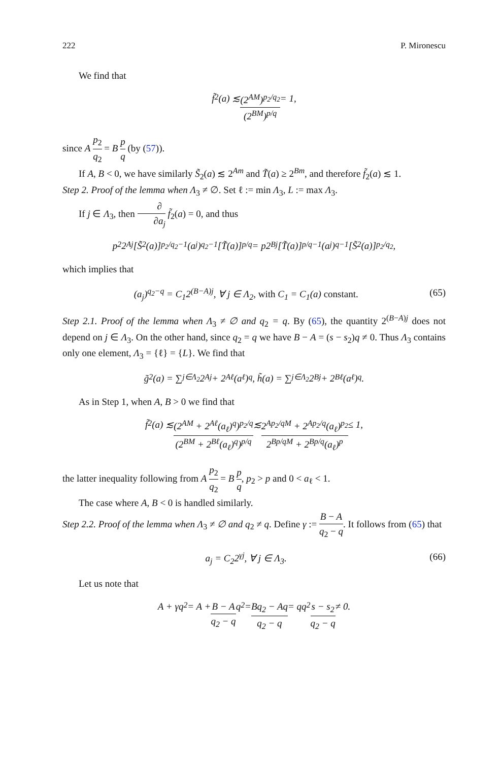222 P. Mironescu
We find that
f̃<sub>2</sub>(a) ≲ (2<sup>AM</sup>)<sup>p<sub>2</sub>/q<sub>2</sub></sup> (2<sup>BM</sup>)<sup>p/q</sup> = 1,
since A p<sub>2</sub> q<sub>2</sub> = B p q (by (57)).
If A, B < 0, we have similarly S̃<sub>2</sub>(a) ≲ 2<sup>Am</sup> and T̃(a) ≥ 2<sup>Bm</sup>, and therefore f̃<sub>2</sub>(a) ≲ 1.
Step 2. Proof of the lemma when Λ<sub>3</sub> ≠ ∅. Set ℓ := min Λ<sub>3</sub>, L := max Λ<sub>3</sub>.
If j ∈ Λ<sub>3</sub>, then ∂ ∂a<sub>j</sub> f̃<sub>2</sub>(a) = 0, and thus
p<sub>2</sub>2<sup>Aj</sup>[S̃<sub>2</sub>(a)]<sup>p<sub>2</sub>/q<sub>2</sub>−1</sup>(a<sub>j</sub>)<sup>q<sub>2</sub>−1</sup>[T̃(a)]<sup>p/q</sup> = p2<sup>Bj</sup>[T̃(a)]<sup>p/q−1</sup>(a<sub>j</sub>)<sup>q−1</sup>[S̃<sub>2</sub>(a)]<sup>p<sub>2</sub>/q<sub>2</sub></sup>,
which implies that
(a<sub>j</sub>)<sup>q<sub>2</sub>−q</sup> = C<sub>1</sub>2<sup>(B−A)j</sup>, ∀ j ∈ Λ<sub>2</sub>, with C<sub>1</sub> = C<sub>1</sub>(a) constant. (65)
Step 2.1. Proof of the lemma when Λ<sub>3</sub> ≠ ∅ and q<sub>2</sub> = q. By (65), the quantity 2<sup>(B−A)j</sup> does not depend on j ∈ Λ<sub>3</sub>. On the other hand, since q<sub>2</sub> = q we have B − A = (s − s<sub>2</sub>)q ≠ 0. Thus Λ<sub>3</sub> contains only one element, Λ<sub>3</sub> = {ℓ} = {L}. We find that
g̃<sub>2</sub>(a) = ∑<sub>j∈Λ<sub>2</sub></sub> 2<sup>Aj</sup> + 2<sup>Aℓ</sup>(a<sub>ℓ</sub>)<sup>q</sup>, h̃(a) = ∑<sub>j∈Λ<sub>2</sub></sub> 2<sup>Bj</sup> + 2<sup>Bℓ</sup>(a<sub>ℓ</sub>)<sup>q</sup>.
As in Step 1, when A, B > 0 we find that
f̃<sub>2</sub>(a) ≲ (2<sup>AM</sup> + 2<sup>Aℓ</sup>(a<sub>ℓ</sub>)<sup>q</sup>)<sup>p<sub>2</sub>/q</sup> (2<sup>BM</sup> + 2<sup>Bℓ</sup>(a<sub>ℓ</sub>)<sup>q</sup>)<sup>p/q</sup> ≲ 2<sup>Ap<sub>2</sub>/qM</sup> + 2<sup>Ap<sub>2</sub>/q</sup>(a<sub>ℓ</sub>)<sup>p<sub>2</sub></sup> 2<sup>Bp/qM</sup> + 2<sup>Bp/q</sup>(a<sub>ℓ</sub>)<sup>p</sup> ≤ 1,
the latter inequality following from A p<sub>2</sub> q<sub>2</sub> = B p q, p<sub>2</sub> > p and 0 < a<sub>ℓ</sub> < 1.
The case where A, B < 0 is handled similarly.
Step 2.2. Proof of the lemma when Λ<sub>3</sub> ≠ ∅ and q<sub>2</sub> ≠ q. Define γ := B − A q<sub>2</sub> − q. It follows from (65) that
a<sub>j</sub> = C<sub>2</sub>2<sup>γj</sup>, ∀ j ∈ Λ<sub>3</sub>. (66)
Let us note that
A + γq<sub>2</sub> = A + B − A q<sub>2</sub> − q q<sub>2</sub> = Bq<sub>2</sub> − Aq q<sub>2</sub> − q = qq<sub>2</sub> s − s<sub>2</sub> q<sub>2</sub> − q ≠ 0.